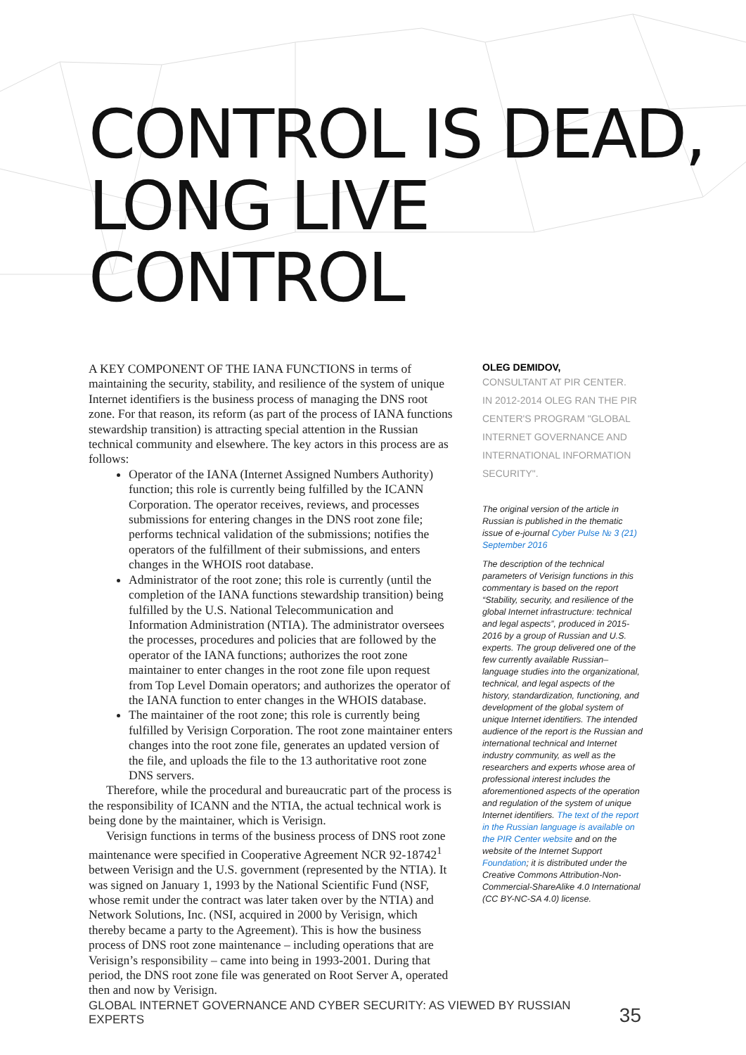CONTROL IS DEAD,
LONG LIVE CONTROL
A KEY COMPONENT OF THE IANA FUNCTIONS in terms of maintaining the security, stability, and resilience of the system of unique Internet identifiers is the business process of managing the DNS root zone. For that reason, its reform (as part of the process of IANA functions stewardship transition) is attracting special attention in the Russian technical community and elsewhere. The key actors in this process are as follows:
Operator of the IANA (Internet Assigned Numbers Authority) function; this role is currently being fulfilled by the ICANN Corporation. The operator receives, reviews, and processes submissions for entering changes in the DNS root zone file; performs technical validation of the submissions; notifies the operators of the fulfillment of their submissions, and enters changes in the WHOIS root database.
Administrator of the root zone; this role is currently (until the completion of the IANA functions stewardship transition) being fulfilled by the U.S. National Telecommunication and Information Administration (NTIA). The administrator oversees the processes, procedures and policies that are followed by the operator of the IANA functions; authorizes the root zone maintainer to enter changes in the root zone file upon request from Top Level Domain operators; and authorizes the operator of the IANA function to enter changes in the WHOIS database.
The maintainer of the root zone; this role is currently being fulfilled by Verisign Corporation. The root zone maintainer enters changes into the root zone file, generates an updated version of the file, and uploads the file to the 13 authoritative root zone DNS servers.
Therefore, while the procedural and bureaucratic part of the process is the responsibility of ICANN and the NTIA, the actual technical work is being done by the maintainer, which is Verisign.
Verisign functions in terms of the business process of DNS root zone maintenance were specified in Cooperative Agreement NCR 92-18742<sup>1</sup> between Verisign and the U.S. government (represented by the NTIA). It was signed on January 1, 1993 by the National Scientific Fund (NSF, whose remit under the contract was later taken over by the NTIA) and Network Solutions, Inc. (NSI, acquired in 2000 by Verisign, which thereby became a party to the Agreement). This is how the business process of DNS root zone maintenance – including operations that are Verisign’s responsibility – came into being in 1993-2001. During that period, the DNS root zone file was generated on Root Server A, operated then and now by Verisign.
OLEG DEMIDOV,
CONSULTANT AT PIR CENTER.
IN 2012-2014 OLEG RAN THE PIR CENTER'S PROGRAM "GLOBAL INTERNET GOVERNANCE AND INTERNATIONAL INFORMATION SECURITY".
The original version of the article in Russian is published in the thematic issue of e-journal Cyber Pulse № 3 (21) September 2016
The description of the technical parameters of Verisign functions in this commentary is based on the report “Stability, security, and resilience of the global Internet infrastructure: technical and legal aspects”, produced in 2015-2016 by a group of Russian and U.S. experts. The group delivered one of the few currently available Russian–language studies into the organizational, technical, and legal aspects of the history, standardization, functioning, and development of the global system of unique Internet identifiers. The intended audience of the report is the Russian and international technical and Internet industry community, as well as the researchers and experts whose area of professional interest includes the aforementioned aspects of the operation and regulation of the system of unique Internet identifiers. The text of the report in the Russian language is available on the PIR Center website and on the website of the Internet Support Foundation; it is distributed under the Creative Commons Attribution-Non-Commercial-ShareAlike 4.0 International (CC BY-NC-SA 4.0) license.
GLOBAL INTERNET GOVERNANCE AND CYBER SECURITY: AS VIEWED BY RUSSIAN EXPERTS 35